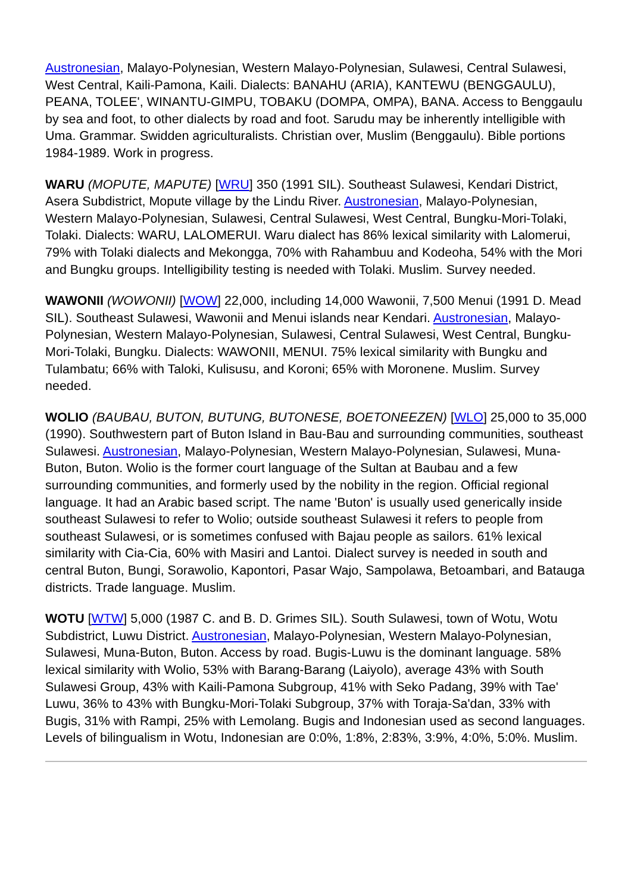Austronesian, Malayo-Polynesian, Western Malayo-Polynesian, Sulawesi, Central Sulawesi, West Central, Kaili-Pamona, Kaili. Dialects: BANAHU (ARIA), KANTEWU (BENGGAULU), PEANA, TOLEE', WINANTU-GIMPU, TOBAKU (DOMPA, OMPA), BANA. Access to Benggaulu by sea and foot, to other dialects by road and foot. Sarudu may be inherently intelligible with Uma. Grammar. Swidden agriculturalists. Christian over, Muslim (Benggaulu). Bible portions 1984-1989. Work in progress.
WARU (MOPUTE, MAPUTE) [WRU] 350 (1991 SIL). Southeast Sulawesi, Kendari District, Asera Subdistrict, Mopute village by the Lindu River. Austronesian, Malayo-Polynesian, Western Malayo-Polynesian, Sulawesi, Central Sulawesi, West Central, Bungku-Mori-Tolaki, Tolaki. Dialects: WARU, LALOMERUI. Waru dialect has 86% lexical similarity with Lalomerui, 79% with Tolaki dialects and Mekongga, 70% with Rahambuu and Kodeoha, 54% with the Mori and Bungku groups. Intelligibility testing is needed with Tolaki. Muslim. Survey needed.
WAWONII (WOWONII) [WOW] 22,000, including 14,000 Wawonii, 7,500 Menui (1991 D. Mead SIL). Southeast Sulawesi, Wawonii and Menui islands near Kendari. Austronesian, Malayo-Polynesian, Western Malayo-Polynesian, Sulawesi, Central Sulawesi, West Central, Bungku-Mori-Tolaki, Bungku. Dialects: WAWONII, MENUI. 75% lexical similarity with Bungku and Tulambatu; 66% with Taloki, Kulisusu, and Koroni; 65% with Moronene. Muslim. Survey needed.
WOLIO (BAUBAU, BUTON, BUTUNG, BUTONESE, BOETONEEZEN) [WLO] 25,000 to 35,000 (1990). Southwestern part of Buton Island in Bau-Bau and surrounding communities, southeast Sulawesi. Austronesian, Malayo-Polynesian, Western Malayo-Polynesian, Sulawesi, Muna-Buton, Buton. Wolio is the former court language of the Sultan at Baubau and a few surrounding communities, and formerly used by the nobility in the region. Official regional language. It had an Arabic based script. The name 'Buton' is usually used generically inside southeast Sulawesi to refer to Wolio; outside southeast Sulawesi it refers to people from southeast Sulawesi, or is sometimes confused with Bajau people as sailors. 61% lexical similarity with Cia-Cia, 60% with Masiri and Lantoi. Dialect survey is needed in south and central Buton, Bungi, Sorawolio, Kapontori, Pasar Wajo, Sampolawa, Betoambari, and Batauga districts. Trade language. Muslim.
WOTU [WTW] 5,000 (1987 C. and B. D. Grimes SIL). South Sulawesi, town of Wotu, Wotu Subdistrict, Luwu District. Austronesian, Malayo-Polynesian, Western Malayo-Polynesian, Sulawesi, Muna-Buton, Buton. Access by road. Bugis-Luwu is the dominant language. 58% lexical similarity with Wolio, 53% with Barang-Barang (Laiyolo), average 43% with South Sulawesi Group, 43% with Kaili-Pamona Subgroup, 41% with Seko Padang, 39% with Tae' Luwu, 36% to 43% with Bungku-Mori-Tolaki Subgroup, 37% with Toraja-Sa'dan, 33% with Bugis, 31% with Rampi, 25% with Lemolang. Bugis and Indonesian used as second languages. Levels of bilingualism in Wotu, Indonesian are 0:0%, 1:8%, 2:83%, 3:9%, 4:0%, 5:0%. Muslim.